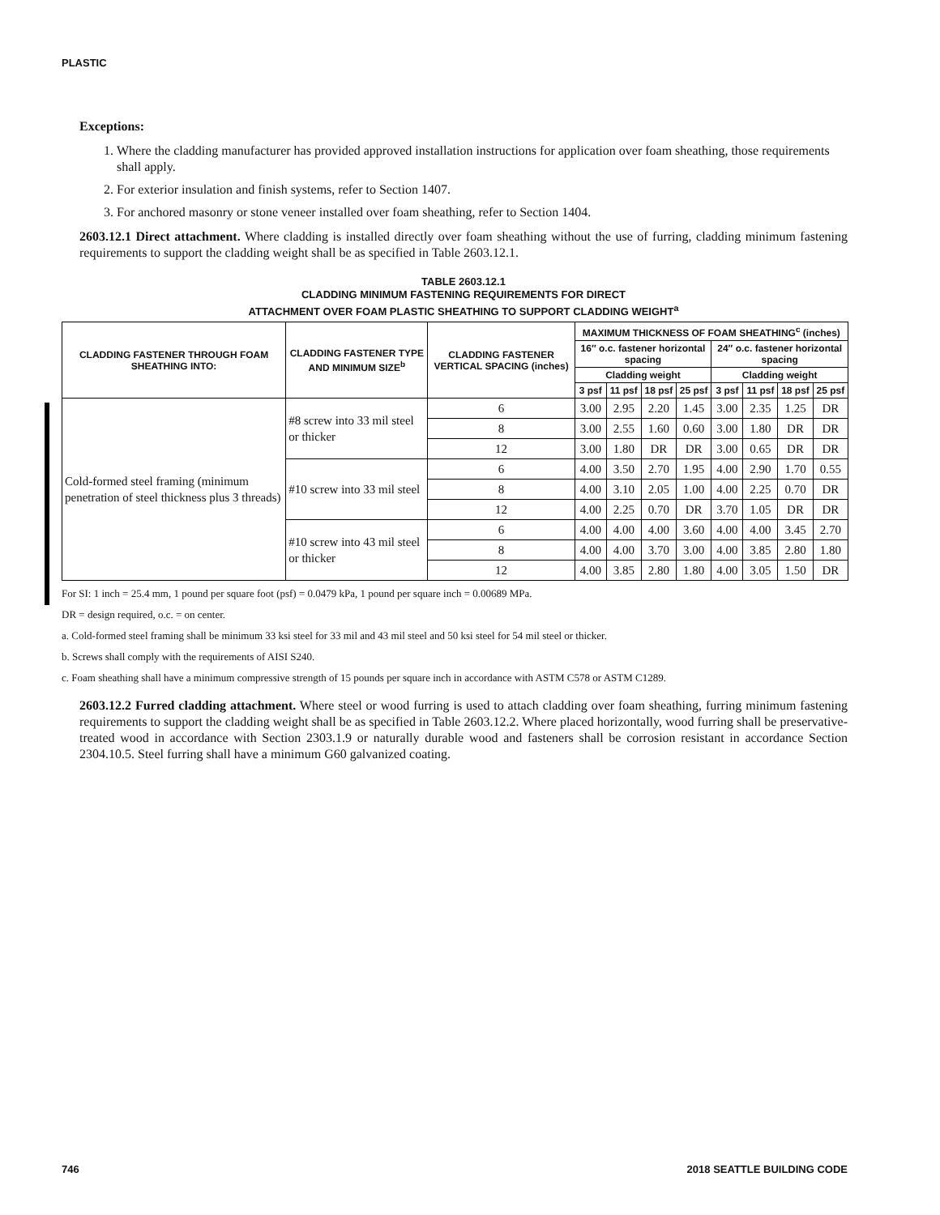PLASTIC
Exceptions:
1. Where the cladding manufacturer has provided approved installation instructions for application over foam sheathing, those requirements shall apply.
2. For exterior insulation and finish systems, refer to Section 1407.
3. For anchored masonry or stone veneer installed over foam sheathing, refer to Section 1404.
2603.12.1 Direct attachment. Where cladding is installed directly over foam sheathing without the use of furring, cladding minimum fastening requirements to support the cladding weight shall be as specified in Table 2603.12.1.
TABLE 2603.12.1
CLADDING MINIMUM FASTENING REQUIREMENTS FOR DIRECT
ATTACHMENT OVER FOAM PLASTIC SHEATHING TO SUPPORT CLADDING WEIGHT<sup>a</sup>
| CLADDING FASTENER THROUGH FOAM SHEATHING INTO: | CLADDING FASTENER TYPE AND MINIMUM SIZE<sup>b</sup> | CLADDING FASTENER VERTICAL SPACING (inches) | MAXIMUM THICKNESS OF FOAM SHEATHING<sup>c</sup> (inches) | | | | | | | |
| --- | --- | --- | --- | --- | --- | --- | --- | --- | --- | --- |
| | | | 16″ o.c. fastener horizontal spacing | | | | 24″ o.c. fastener horizontal spacing | | | |
| | | | Cladding weight | | | | Cladding weight | | | |
| | | | 3 psf | 11 psf | 18 psf | 25 psf | 3 psf | 11 psf | 18 psf | 25 psf |
| Cold-formed steel framing (minimum penetration of steel thickness plus 3 threads) | #8 screw into 33 mil steel or thicker | 6 | 3.00 | 2.95 | 2.20 | 1.45 | 3.00 | 2.35 | 1.25 | DR |
| | | 8 | 3.00 | 2.55 | 1.60 | 0.60 | 3.00 | 1.80 | DR | DR |
| | | 12 | 3.00 | 1.80 | DR | DR | 3.00 | 0.65 | DR | DR |
| | #10 screw into 33 mil steel | 6 | 4.00 | 3.50 | 2.70 | 1.95 | 4.00 | 2.90 | 1.70 | 0.55 |
| | | 8 | 4.00 | 3.10 | 2.05 | 1.00 | 4.00 | 2.25 | 0.70 | DR |
| | | 12 | 4.00 | 2.25 | 0.70 | DR | 3.70 | 1.05 | DR | DR |
| | #10 screw into 43 mil steel or thicker | 6 | 4.00 | 4.00 | 4.00 | 3.60 | 4.00 | 4.00 | 3.45 | 2.70 |
| | | 8 | 4.00 | 4.00 | 3.70 | 3.00 | 4.00 | 3.85 | 2.80 | 1.80 |
| | | 12 | 4.00 | 3.85 | 2.80 | 1.80 | 4.00 | 3.05 | 1.50 | DR |
For SI: 1 inch = 25.4 mm, 1 pound per square foot (psf) = 0.0479 kPa, 1 pound per square inch = 0.00689 MPa.
DR = design required, o.c. = on center.
a. Cold-formed steel framing shall be minimum 33 ksi steel for 33 mil and 43 mil steel and 50 ksi steel for 54 mil steel or thicker.
b. Screws shall comply with the requirements of AISI S240.
c. Foam sheathing shall have a minimum compressive strength of 15 pounds per square inch in accordance with ASTM C578 or ASTM C1289.
2603.12.2 Furred cladding attachment. Where steel or wood furring is used to attach cladding over foam sheathing, furring minimum fastening requirements to support the cladding weight shall be as specified in Table 2603.12.2. Where placed horizontally, wood furring shall be preservative-treated wood in accordance with Section 2303.1.9 or naturally durable wood and fasteners shall be corrosion resistant in accordance Section 2304.10.5. Steel furring shall have a minimum G60 galvanized coating.
746 2018 SEATTLE BUILDING CODE